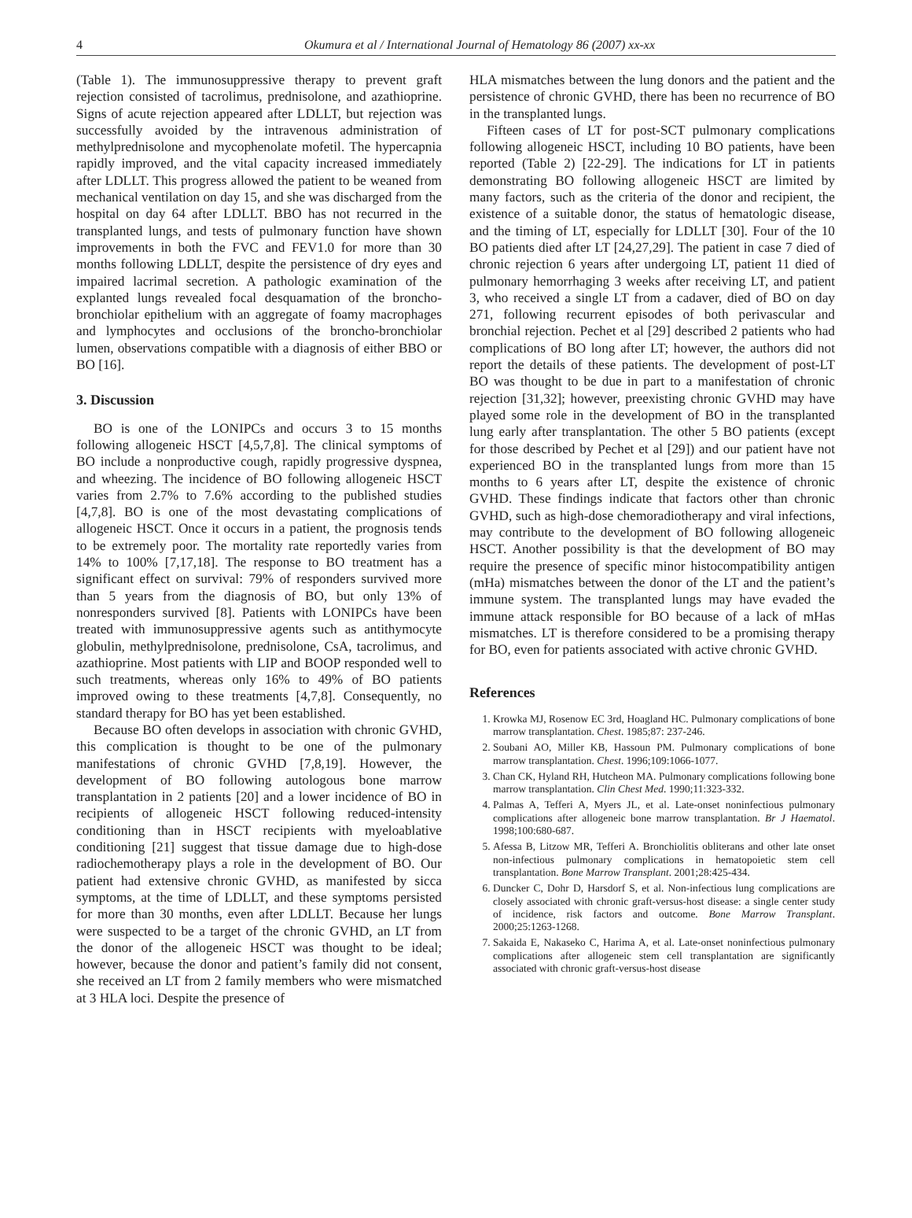4 Okumura et al / International Journal of Hematology 86 (2007) xx-xx
(Table 1). The immunosuppressive therapy to prevent graft rejection consisted of tacrolimus, prednisolone, and azathioprine. Signs of acute rejection appeared after LDLLT, but rejection was successfully avoided by the intravenous administration of methylprednisolone and mycophenolate mofetil. The hypercapnia rapidly improved, and the vital capacity increased immediately after LDLLT. This progress allowed the patient to be weaned from mechanical ventilation on day 15, and she was discharged from the hospital on day 64 after LDLLT. BBO has not recurred in the transplanted lungs, and tests of pulmonary function have shown improvements in both the FVC and FEV1.0 for more than 30 months following LDLLT, despite the persistence of dry eyes and impaired lacrimal secretion. A pathologic examination of the explanted lungs revealed focal desquamation of the broncho-bronchiolar epithelium with an aggregate of foamy macrophages and lymphocytes and occlusions of the broncho-bronchiolar lumen, observations compatible with a diagnosis of either BBO or BO [16].
3. Discussion
BO is one of the LONIPCs and occurs 3 to 15 months following allogeneic HSCT [4,5,7,8]. The clinical symptoms of BO include a nonproductive cough, rapidly progressive dyspnea, and wheezing. The incidence of BO following allogeneic HSCT varies from 2.7% to 7.6% according to the published studies [4,7,8]. BO is one of the most devastating complications of allogeneic HSCT. Once it occurs in a patient, the prognosis tends to be extremely poor. The mortality rate reportedly varies from 14% to 100% [7,17,18]. The response to BO treatment has a significant effect on survival: 79% of responders survived more than 5 years from the diagnosis of BO, but only 13% of nonresponders survived [8]. Patients with LONIPCs have been treated with immunosuppressive agents such as antithymocyte globulin, methylprednisolone, prednisolone, CsA, tacrolimus, and azathioprine. Most patients with LIP and BOOP responded well to such treatments, whereas only 16% to 49% of BO patients improved owing to these treatments [4,7,8]. Consequently, no standard therapy for BO has yet been established.
Because BO often develops in association with chronic GVHD, this complication is thought to be one of the pulmonary manifestations of chronic GVHD [7,8,19]. However, the development of BO following autologous bone marrow transplantation in 2 patients [20] and a lower incidence of BO in recipients of allogeneic HSCT following reduced-intensity conditioning than in HSCT recipients with myeloablative conditioning [21] suggest that tissue damage due to high-dose radiochemotherapy plays a role in the development of BO. Our patient had extensive chronic GVHD, as manifested by sicca symptoms, at the time of LDLLT, and these symptoms persisted for more than 30 months, even after LDLLT. Because her lungs were suspected to be a target of the chronic GVHD, an LT from the donor of the allogeneic HSCT was thought to be ideal; however, because the donor and patient’s family did not consent, she received an LT from 2 family members who were mismatched at 3 HLA loci. Despite the presence of
HLA mismatches between the lung donors and the patient and the persistence of chronic GVHD, there has been no recurrence of BO in the transplanted lungs.
Fifteen cases of LT for post-SCT pulmonary complications following allogeneic HSCT, including 10 BO patients, have been reported (Table 2) [22-29]. The indications for LT in patients demonstrating BO following allogeneic HSCT are limited by many factors, such as the criteria of the donor and recipient, the existence of a suitable donor, the status of hematologic disease, and the timing of LT, especially for LDLLT [30]. Four of the 10 BO patients died after LT [24,27,29]. The patient in case 7 died of chronic rejection 6 years after undergoing LT, patient 11 died of pulmonary hemorrhaging 3 weeks after receiving LT, and patient 3, who received a single LT from a cadaver, died of BO on day 271, following recurrent episodes of both perivascular and bronchial rejection. Pechet et al [29] described 2 patients who had complications of BO long after LT; however, the authors did not report the details of these patients. The development of post-LT BO was thought to be due in part to a manifestation of chronic rejection [31,32]; however, preexisting chronic GVHD may have played some role in the development of BO in the transplanted lung early after transplantation. The other 5 BO patients (except for those described by Pechet et al [29]) and our patient have not experienced BO in the transplanted lungs from more than 15 months to 6 years after LT, despite the existence of chronic GVHD. These findings indicate that factors other than chronic GVHD, such as high-dose chemoradiotherapy and viral infections, may contribute to the development of BO following allogeneic HSCT. Another possibility is that the development of BO may require the presence of specific minor histocompatibility antigen (mHa) mismatches between the donor of the LT and the patient’s immune system. The transplanted lungs may have evaded the immune attack responsible for BO because of a lack of mHas mismatches. LT is therefore considered to be a promising therapy for BO, even for patients associated with active chronic GVHD.
References
1. Krowka MJ, Rosenow EC 3rd, Hoagland HC. Pulmonary complications of bone marrow transplantation. Chest. 1985;87: 237-246.
2. Soubani AO, Miller KB, Hassoun PM. Pulmonary complications of bone marrow transplantation. Chest. 1996;109:1066-1077.
3. Chan CK, Hyland RH, Hutcheon MA. Pulmonary complications following bone marrow transplantation. Clin Chest Med. 1990;11:323-332.
4. Palmas A, Tefferi A, Myers JL, et al. Late-onset noninfectious pulmonary complications after allogeneic bone marrow transplantation. Br J Haematol. 1998;100:680-687.
5. Afessa B, Litzow MR, Tefferi A. Bronchiolitis obliterans and other late onset non-infectious pulmonary complications in hematopoietic stem cell transplantation. Bone Marrow Transplant. 2001;28:425-434.
6. Duncker C, Dohr D, Harsdorf S, et al. Non-infectious lung complications are closely associated with chronic graft-versus-host disease: a single center study of incidence, risk factors and outcome. Bone Marrow Transplant. 2000;25:1263-1268.
7. Sakaida E, Nakaseko C, Harima A, et al. Late-onset noninfectious pulmonary complications after allogeneic stem cell transplantation are significantly associated with chronic graft-versus-host disease